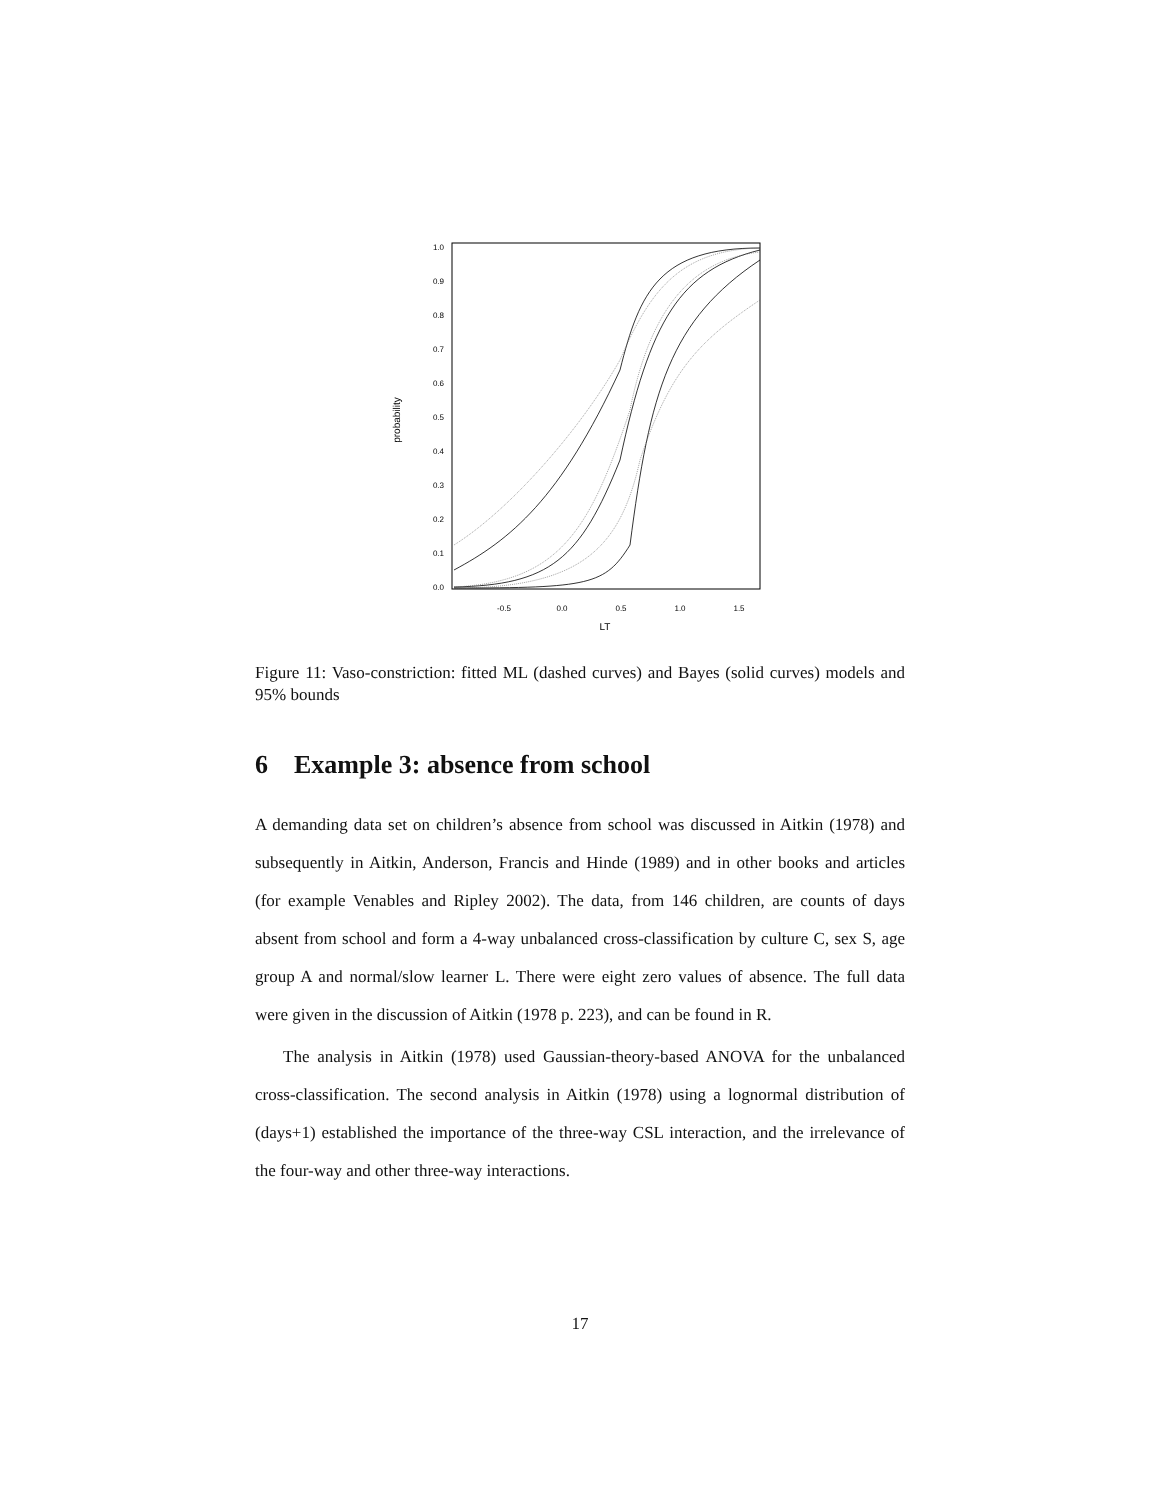1.0
0.9
0.8
0.7
0.6
0.5
0.4
0.3
0.2
0.1
0.0
-0.5
0.0
0.5
1.0
1.5
LT
probability
Figure 11: Vaso-constriction: fitted ML (dashed curves) and Bayes (solid curves) models and 95% bounds
6 Example 3: absence from school
A demanding data set on children’s absence from school was discussed in Aitkin (1978) and subsequently in Aitkin, Anderson, Francis and Hinde (1989) and in other books and articles (for example Venables and Ripley 2002). The data, from 146 children, are counts of days absent from school and form a 4-way unbalanced cross-classification by culture C, sex S, age group A and normal/slow learner L. There were eight zero values of absence. The full data were given in the discussion of Aitkin (1978 p. 223), and can be found in R.
The analysis in Aitkin (1978) used Gaussian-theory-based ANOVA for the unbalanced cross-classification. The second analysis in Aitkin (1978) using a lognormal distribution of (days+1) established the importance of the three-way CSL interaction, and the irrelevance of the four-way and other three-way interactions.
17